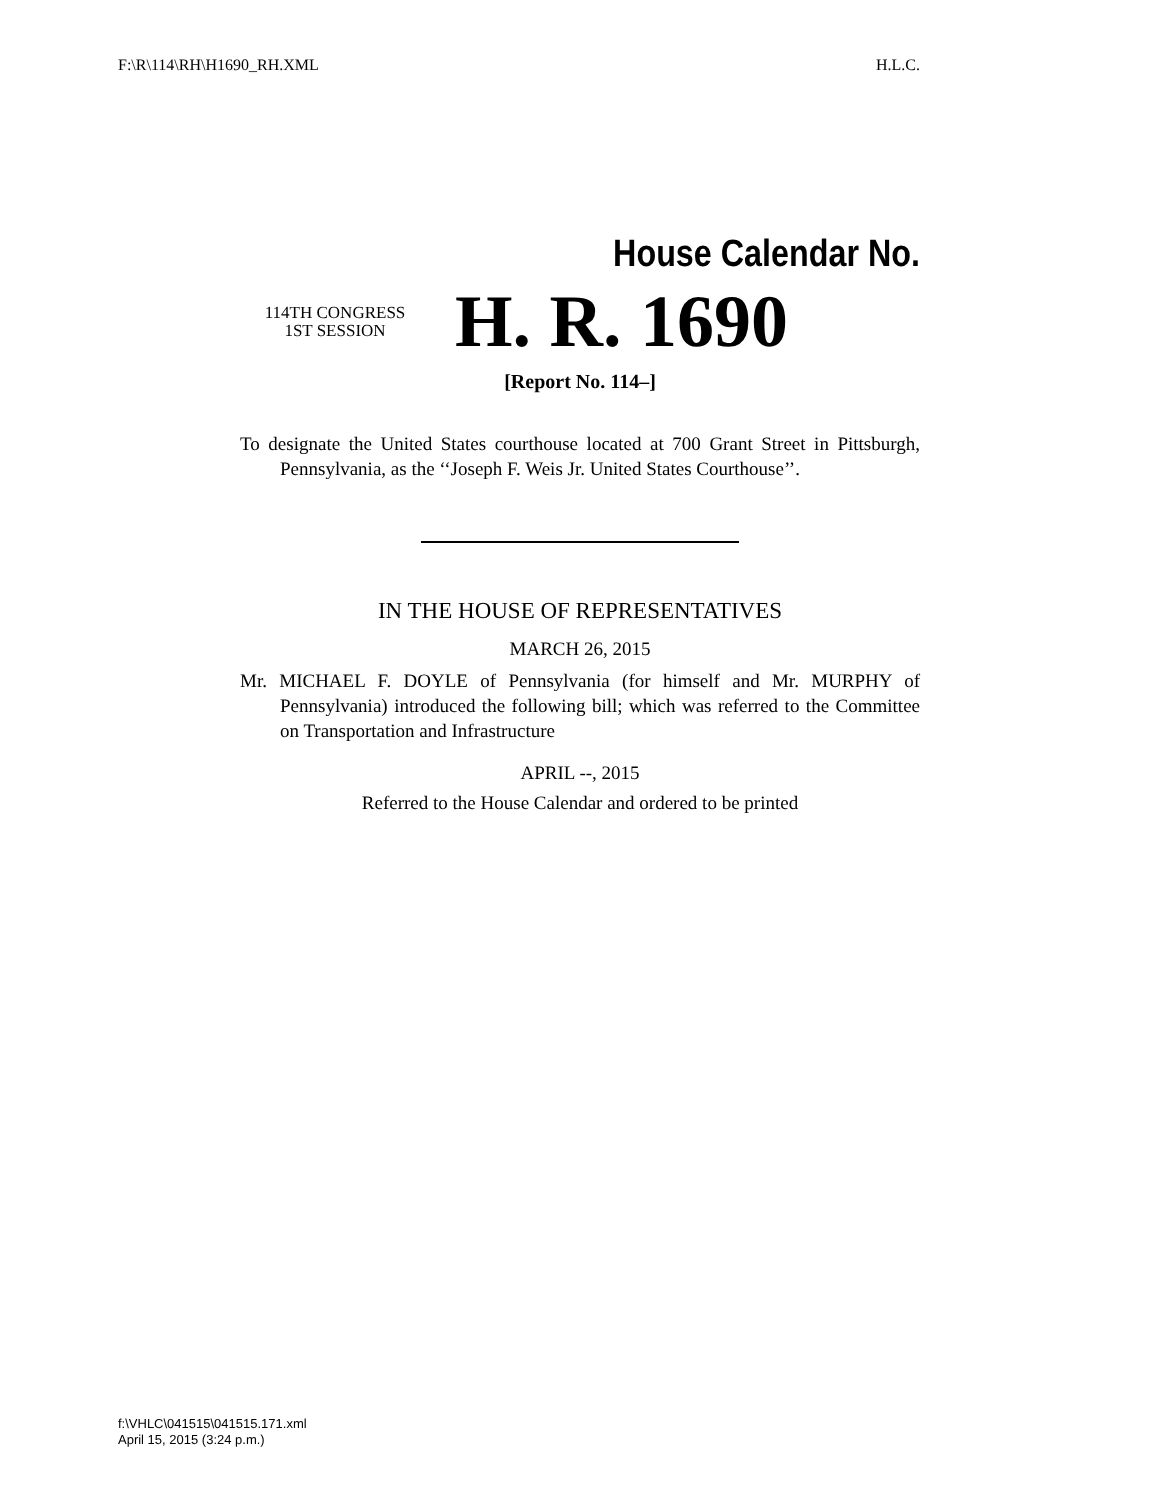F:\R\114\RH\H1690_RH.XML H.L.C.
House Calendar No.
114TH CONGRESS
1ST SESSION
H. R. 1690
[Report No. 114–]
To designate the United States courthouse located at 700 Grant Street in Pittsburgh, Pennsylvania, as the ‘‘Joseph F. Weis Jr. United States Courthouse’’.
IN THE HOUSE OF REPRESENTATIVES
MARCH 26, 2015
Mr. MICHAEL F. DOYLE of Pennsylvania (for himself and Mr. MURPHY of Pennsylvania) introduced the following bill; which was referred to the Committee on Transportation and Infrastructure
APRIL --, 2015
Referred to the House Calendar and ordered to be printed
f:\VHLC\041515\041515.171.xml
April 15, 2015 (3:24 p.m.)